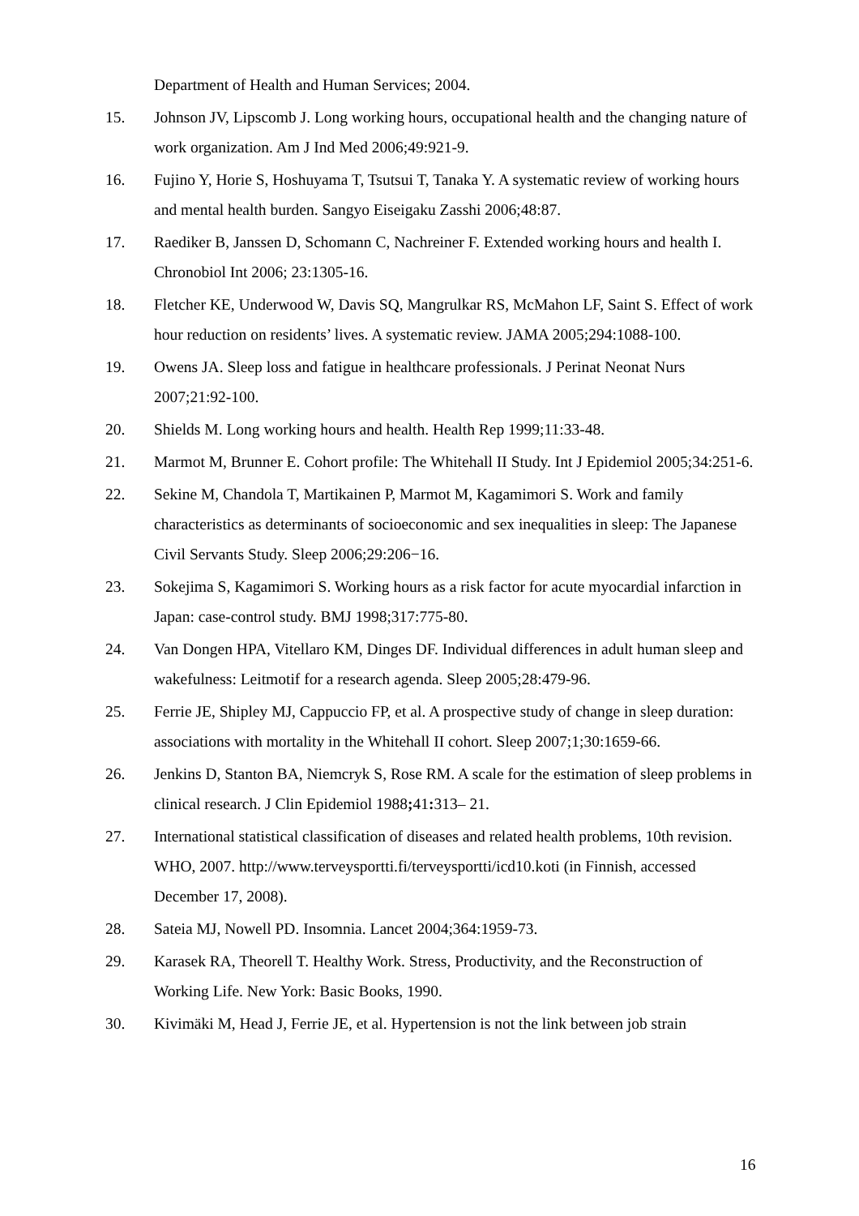Department of Health and Human Services; 2004.
15. Johnson JV, Lipscomb J. Long working hours, occupational health and the changing nature of work organization. Am J Ind Med 2006;49:921-9.
16. Fujino Y, Horie S, Hoshuyama T, Tsutsui T, Tanaka Y. A systematic review of working hours and mental health burden. Sangyo Eiseigaku Zasshi 2006;48:87.
17. Raediker B, Janssen D, Schomann C, Nachreiner F. Extended working hours and health I. Chronobiol Int 2006; 23:1305-16.
18. Fletcher KE, Underwood W, Davis SQ, Mangrulkar RS, McMahon LF, Saint S. Effect of work hour reduction on residents’ lives. A systematic review. JAMA 2005;294:1088-100.
19. Owens JA. Sleep loss and fatigue in healthcare professionals. J Perinat Neonat Nurs 2007;21:92-100.
20. Shields M. Long working hours and health. Health Rep 1999;11:33-48.
21. Marmot M, Brunner E. Cohort profile: The Whitehall II Study. Int J Epidemiol 2005;34:251-6.
22. Sekine M, Chandola T, Martikainen P, Marmot M, Kagamimori S. Work and family characteristics as determinants of socioeconomic and sex inequalities in sleep: The Japanese Civil Servants Study. Sleep 2006;29:206−16.
23. Sokejima S, Kagamimori S. Working hours as a risk factor for acute myocardial infarction in Japan: case-control study. BMJ 1998;317:775-80.
24. Van Dongen HPA, Vitellaro KM, Dinges DF. Individual differences in adult human sleep and wakefulness: Leitmotif for a research agenda. Sleep 2005;28:479-96.
25. Ferrie JE, Shipley MJ, Cappuccio FP, et al. A prospective study of change in sleep duration: associations with mortality in the Whitehall II cohort. Sleep 2007;1;30:1659-66.
26. Jenkins D, Stanton BA, Niemcryk S, Rose RM. A scale for the estimation of sleep problems in clinical research. J Clin Epidemiol 1988; 41: 313– 21.
27. International statistical classification of diseases and related health problems, 10th revision. WHO, 2007. http://www.terveysportti.fi/terveysportti/icd10.koti (in Finnish, accessed December 17, 2008).
28. Sateia MJ, Nowell PD. Insomnia. Lancet 2004;364:1959-73.
29. Karasek RA, Theorell T. Healthy Work. Stress, Productivity, and the Reconstruction of Working Life. New York: Basic Books, 1990.
30. Kivimäki M, Head J, Ferrie JE, et al. Hypertension is not the link between job strain
16